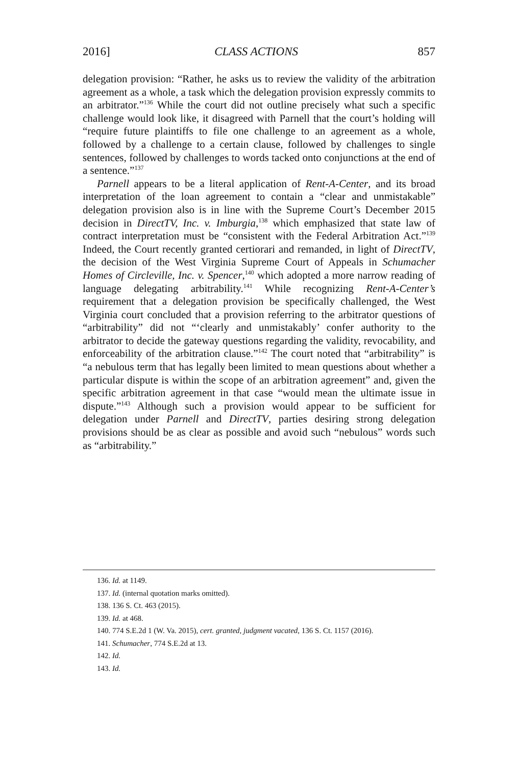2016] CLASS ACTIONS 857
delegation provision: “Rather, he asks us to review the validity of the arbitration agreement as a whole, a task which the delegation provision expressly commits to an arbitrator.”<sup>136</sup> While the court did not outline precisely what such a specific challenge would look like, it disagreed with Parnell that the court’s holding will “require future plaintiffs to file one challenge to an agreement as a whole, followed by a challenge to a certain clause, followed by challenges to single sentences, followed by challenges to words tacked onto conjunctions at the end of a sentence.”<sup>137</sup>
Parnell appears to be a literal application of Rent-A-Center, and its broad interpretation of the loan agreement to contain a “clear and unmistakable” delegation provision also is in line with the Supreme Court’s December 2015 decision in DirectTV, Inc. v. Imburgia,<sup>138</sup> which emphasized that state law of contract interpretation must be “consistent with the Federal Arbitration Act.”<sup>139</sup> Indeed, the Court recently granted certiorari and remanded, in light of DirectTV, the decision of the West Virginia Supreme Court of Appeals in Schumacher Homes of Circleville, Inc. v. Spencer,<sup>140</sup> which adopted a more narrow reading of language delegating arbitrability.<sup>141</sup> While recognizing Rent-A-Center’s requirement that a delegation provision be specifically challenged, the West Virginia court concluded that a provision referring to the arbitrator questions of “arbitrability” did not “‘clearly and unmistakably’ confer authority to the arbitrator to decide the gateway questions regarding the validity, revocability, and enforceability of the arbitration clause.”<sup>142</sup> The court noted that “arbitrability” is “a nebulous term that has legally been limited to mean questions about whether a particular dispute is within the scope of an arbitration agreement” and, given the specific arbitration agreement in that case “would mean the ultimate issue in dispute.”<sup>143</sup> Although such a provision would appear to be sufficient for delegation under Parnell and DirectTV, parties desiring strong delegation provisions should be as clear as possible and avoid such “nebulous” words such as “arbitrability.”
136. Id. at 1149.
137. Id. (internal quotation marks omitted).
138. 136 S. Ct. 463 (2015).
139. Id. at 468.
140. 774 S.E.2d 1 (W. Va. 2015), cert. granted, judgment vacated, 136 S. Ct. 1157 (2016).
141. Schumacher, 774 S.E.2d at 13.
142. Id.
143. Id.